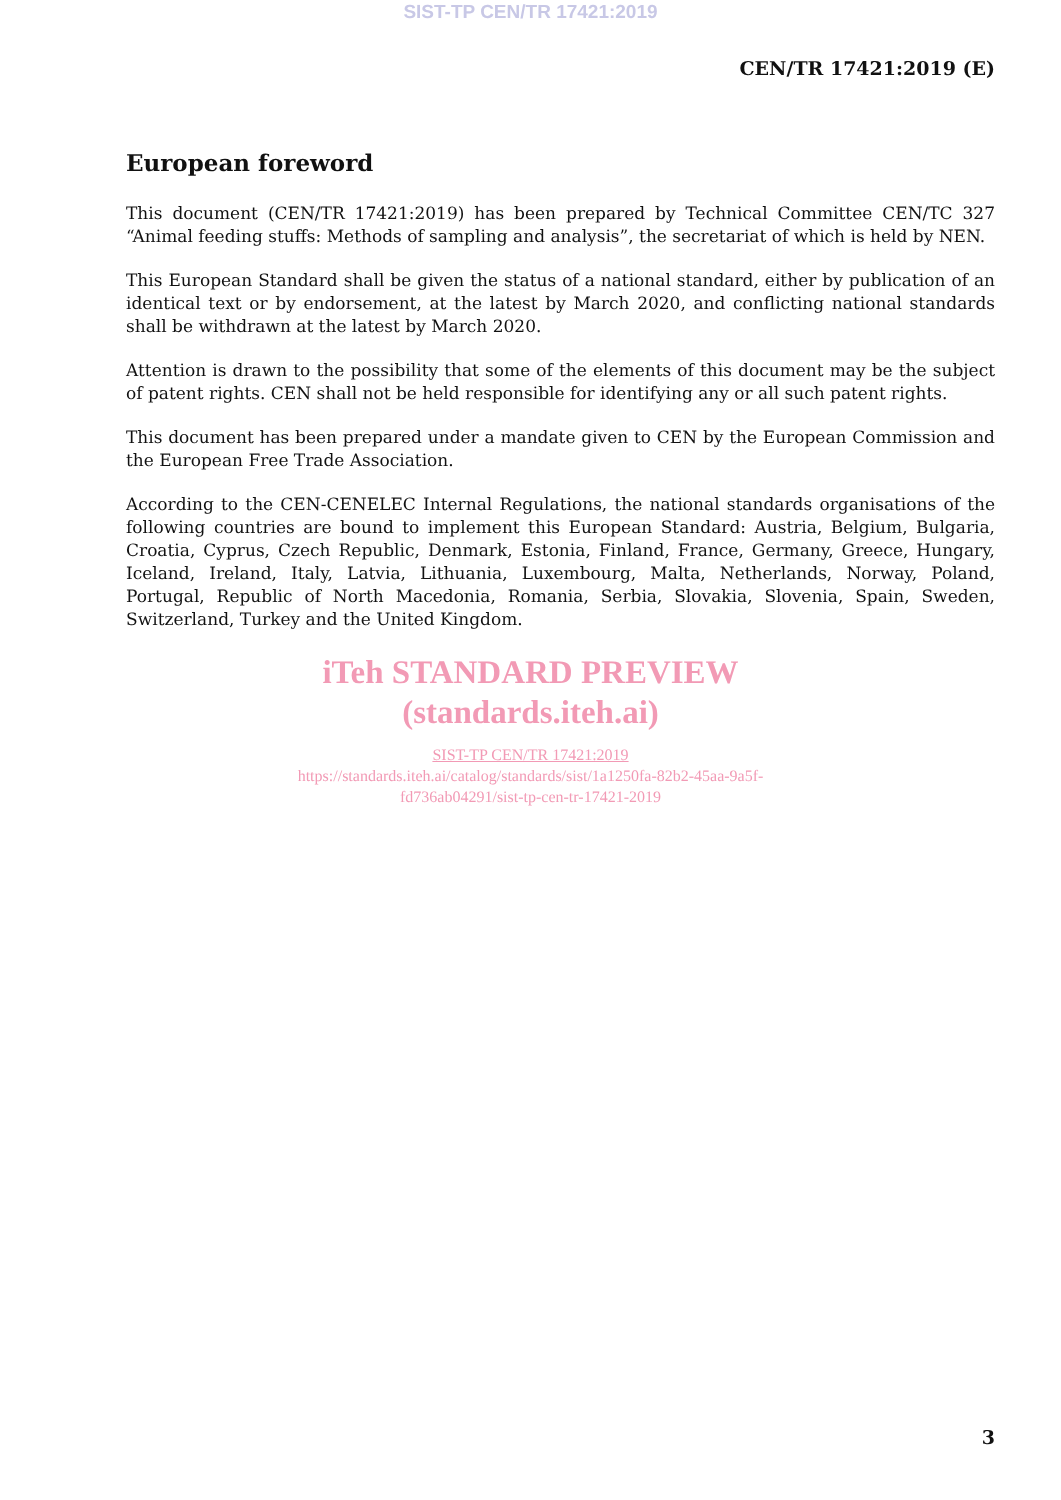SIST-TP CEN/TR 17421:2019
CEN/TR 17421:2019 (E)
European foreword
This document (CEN/TR 17421:2019) has been prepared by Technical Committee CEN/TC 327 “Animal feeding stuffs: Methods of sampling and analysis”, the secretariat of which is held by NEN.
This European Standard shall be given the status of a national standard, either by publication of an identical text or by endorsement, at the latest by March 2020, and conflicting national standards shall be withdrawn at the latest by March 2020.
Attention is drawn to the possibility that some of the elements of this document may be the subject of patent rights. CEN shall not be held responsible for identifying any or all such patent rights.
This document has been prepared under a mandate given to CEN by the European Commission and the European Free Trade Association.
According to the CEN-CENELEC Internal Regulations, the national standards organisations of the following countries are bound to implement this European Standard: Austria, Belgium, Bulgaria, Croatia, Cyprus, Czech Republic, Denmark, Estonia, Finland, France, Germany, Greece, Hungary, Iceland, Ireland, Italy, Latvia, Lithuania, Luxembourg, Malta, Netherlands, Norway, Poland, Portugal, Republic of North Macedonia, Romania, Serbia, Slovakia, Slovenia, Spain, Sweden, Switzerland, Turkey and the United Kingdom.
iTeh STANDARD PREVIEW
(standards.iteh.ai)
SIST-TP CEN/TR 17421:2019
https://standards.iteh.ai/catalog/standards/sist/1a1250fa-82b2-45aa-9a5f-
fd736ab04291/sist-tp-cen-tr-17421-2019
3